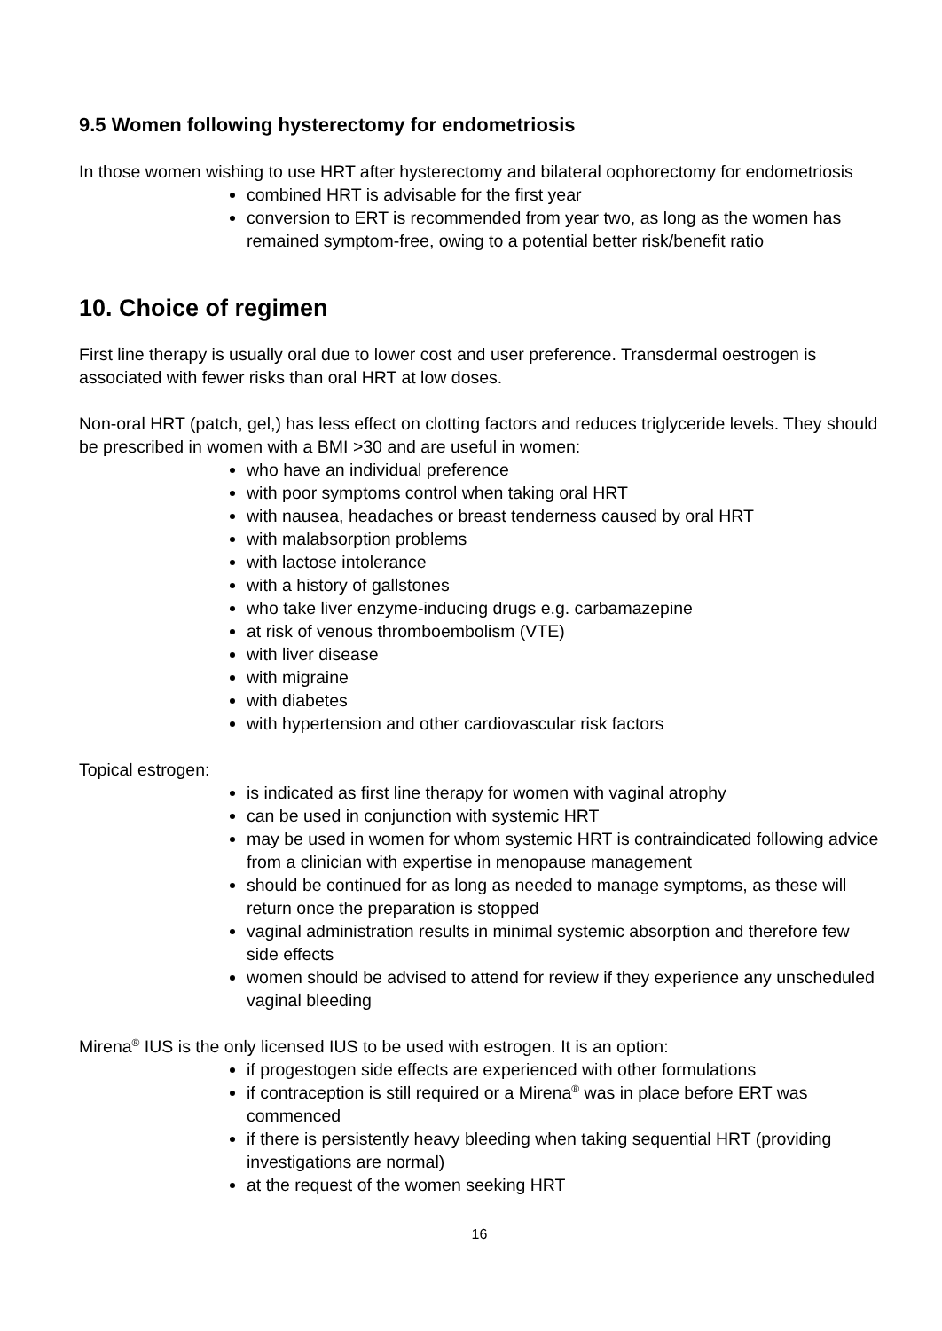9.5 Women following hysterectomy for endometriosis
In those women wishing to use HRT after hysterectomy and bilateral oophorectomy for endometriosis
combined HRT is advisable for the first year
conversion to ERT is recommended from year two, as long as the women has remained symptom-free, owing to a potential better risk/benefit ratio
10. Choice of regimen
First line therapy is usually oral due to lower cost and user preference. Transdermal oestrogen is associated with fewer risks than oral HRT at low doses.
Non-oral HRT (patch, gel,) has less effect on clotting factors and reduces triglyceride levels. They should be prescribed in women with a BMI >30 and are useful in women:
who have an individual preference
with poor symptoms control when taking oral HRT
with nausea, headaches or breast tenderness caused by oral HRT
with malabsorption problems
with lactose intolerance
with a history of gallstones
who take liver enzyme-inducing drugs e.g. carbamazepine
at risk of venous thromboembolism (VTE)
with liver disease
with migraine
with diabetes
with hypertension and other cardiovascular risk factors
Topical estrogen:
is indicated as first line therapy for women with vaginal atrophy
can be used in conjunction with systemic HRT
may be used in women for whom systemic HRT is contraindicated following advice from a clinician with expertise in menopause management
should be continued for as long as needed to manage symptoms, as these will return once the preparation is stopped
vaginal administration results in minimal systemic absorption and therefore few side effects
women should be advised to attend for review if they experience any unscheduled vaginal bleeding
Mirena<sup>®</sup> IUS is the only licensed IUS to be used with estrogen. It is an option:
if progestogen side effects are experienced with other formulations
if contraception is still required or a Mirena<sup>®</sup> was in place before ERT was commenced
if there is persistently heavy bleeding when taking sequential HRT (providing investigations are normal)
at the request of the women seeking HRT
16